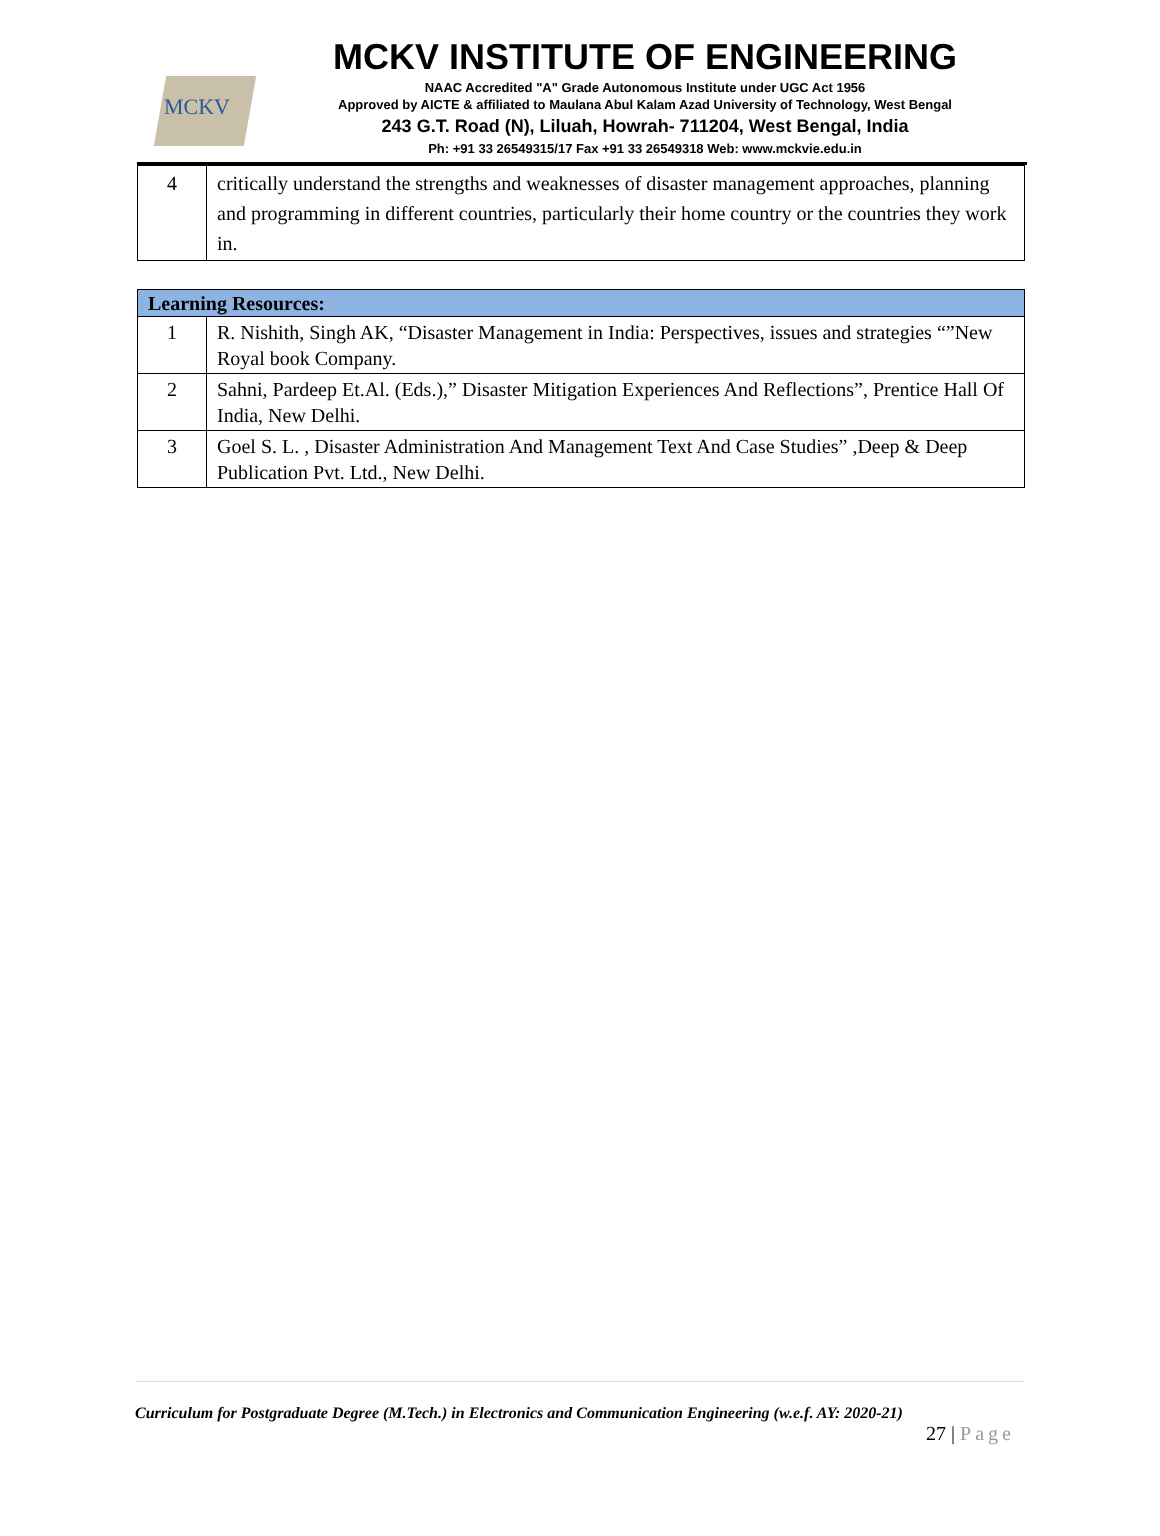MCKV
MCKV INSTITUTE OF ENGINEERING
NAAC Accredited "A" Grade Autonomous Institute under UGC Act 1956
Approved by AICTE & affiliated to Maulana Abul Kalam Azad University of Technology, West Bengal
243 G.T. Road (N), Liluah, Howrah- 711204, West Bengal, India
Ph: +91 33 26549315/17 Fax +91 33 26549318 Web: www.mckvie.edu.in
| 4 | critically understand the strengths and weaknesses of disaster management approaches, planning and programming in different countries, particularly their home country or the countries they work in. |
| Learning Resources: | |
| --- | --- |
| 1 | R. Nishith, Singh AK, “Disaster Management in India: Perspectives, issues and strategies “”New Royal book Company. |
| 2 | Sahni, Pardeep Et.Al. (Eds.),” Disaster Mitigation Experiences And Reflections”, Prentice Hall Of India, New Delhi. |
| 3 | Goel S. L. , Disaster Administration And Management Text And Case Studies” ,Deep & Deep Publication Pvt. Ltd., New Delhi. |
Curriculum for Postgraduate Degree (M.Tech.) in Electronics and Communication Engineering (w.e.f. AY: 2020-21)
27 | Page